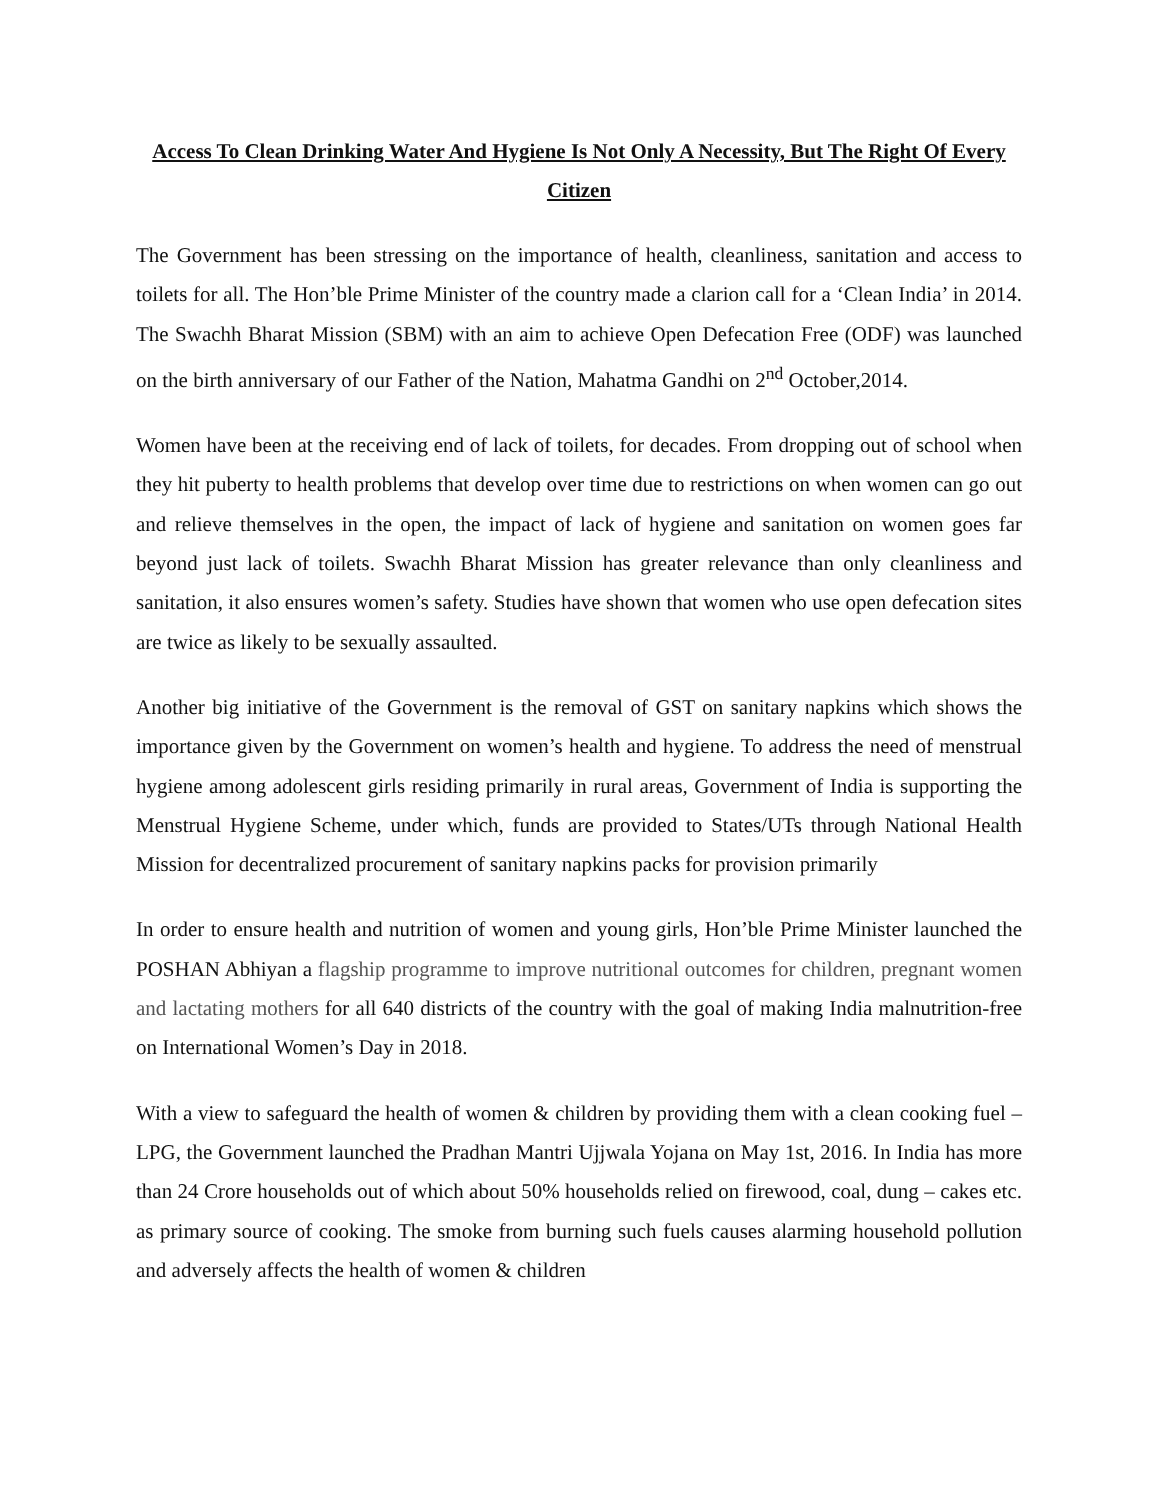Access To Clean Drinking Water And Hygiene Is Not Only A Necessity, But The Right Of Every Citizen
The Government has been stressing on the importance of health, cleanliness, sanitation and access to toilets for all. The Hon’ble Prime Minister of the country made a clarion call for a ‘Clean India’ in 2014. The Swachh Bharat Mission (SBM) with an aim to achieve Open Defecation Free (ODF) was launched on the birth anniversary of our Father of the Nation, Mahatma Gandhi on 2<sup>nd</sup> October,2014.
Women have been at the receiving end of lack of toilets, for decades. From dropping out of school when they hit puberty to health problems that develop over time due to restrictions on when women can go out and relieve themselves in the open, the impact of lack of hygiene and sanitation on women goes far beyond just lack of toilets. Swachh Bharat Mission has greater relevance than only cleanliness and sanitation, it also ensures women’s safety. Studies have shown that women who use open defecation sites are twice as likely to be sexually assaulted.
Another big initiative of the Government is the removal of GST on sanitary napkins which shows the importance given by the Government on women’s health and hygiene. To address the need of menstrual hygiene among adolescent girls residing primarily in rural areas, Government of India is supporting the Menstrual Hygiene Scheme, under which, funds are provided to States/UTs through National Health Mission for decentralized procurement of sanitary napkins packs for provision primarily
In order to ensure health and nutrition of women and young girls, Hon’ble Prime Minister launched the POSHAN Abhiyan a flagship programme to improve nutritional outcomes for children, pregnant women and lactating mothers for all 640 districts of the country with the goal of making India malnutrition-free on International Women’s Day in 2018.
With a view to safeguard the health of women & children by providing them with a clean cooking fuel – LPG, the Government launched the Pradhan Mantri Ujjwala Yojana on May 1st, 2016. In India has more than 24 Crore households out of which about 50% households relied on firewood, coal, dung – cakes etc. as primary source of cooking. The smoke from burning such fuels causes alarming household pollution and adversely affects the health of women & children